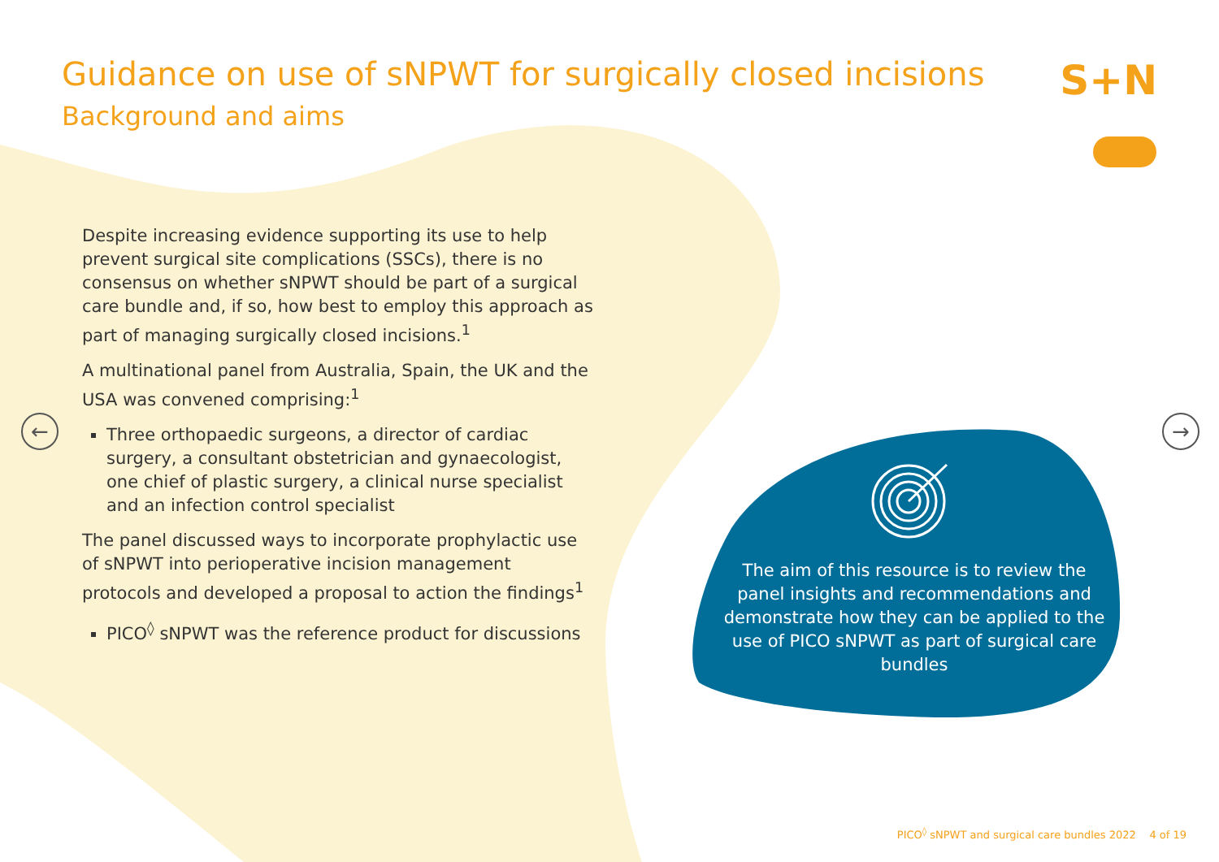Guidance on use of sNPWT for surgically closed incisions
Background and aims
S+N
← →
Despite increasing evidence supporting its use to help prevent surgical site complications (SSCs), there is no consensus on whether sNPWT should be part of a surgical care bundle and, if so, how best to employ this approach as part of managing surgically closed incisions.<sup>1</sup>
A multinational panel from Australia, Spain, the UK and the USA was convened comprising:<sup>1</sup>
Three orthopaedic surgeons, a director of cardiac surgery, a consultant obstetrician and gynaecologist, one chief of plastic surgery, a clinical nurse specialist and an infection control specialist
The panel discussed ways to incorporate prophylactic use of sNPWT into perioperative incision management protocols and developed a proposal to action the findings<sup>1</sup>
PICO<sup>◊</sup> sNPWT was the reference product for discussions
The aim of this resource is to review the panel insights and recommendations and demonstrate how they can be applied to the use of PICO sNPWT as part of surgical care bundles
PICO<sup>◊</sup> sNPWT and surgical care bundles 2022 4 of 19